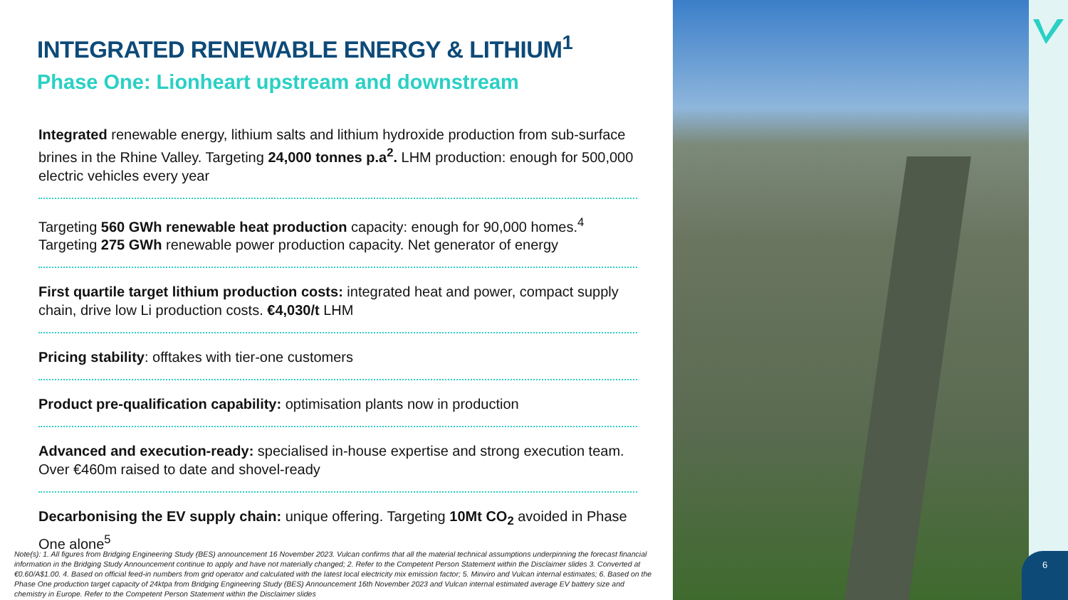INTEGRATED RENEWABLE ENERGY & LITHIUM<sup>1</sup>
Phase One: Lionheart upstream and downstream
Integrated renewable energy, lithium salts and lithium hydroxide production from sub-surface brines in the Rhine Valley. Targeting 24,000 tonnes p.a<sup>2</sup>. LHM production: enough for 500,000 electric vehicles every year
Targeting 560 GWh renewable heat production capacity: enough for 90,000 homes.<sup>4</sup>
Targeting 275 GWh renewable power production capacity. Net generator of energy
First quartile target lithium production costs: integrated heat and power, compact supply chain, drive low Li production costs. €4,030/t LHM
Pricing stability: offtakes with tier-one customers
Product pre-qualification capability: optimisation plants now in production
Advanced and execution-ready: specialised in-house expertise and strong execution team. Over €460m raised to date and shovel-ready
Decarbonising the EV supply chain: unique offering. Targeting 10Mt CO<sub>2</sub> avoided in Phase One alone<sup>5</sup>
Note(s): 1. All figures from Bridging Engineering Study (BES) announcement 16 November 2023. Vulcan confirms that all the material technical assumptions underpinning the forecast financial information in the Bridging Study Announcement continue to apply and have not materially changed; 2. Refer to the Competent Person Statement within the Disclaimer slides 3. Converted at €0.60/A$1.00. 4. Based on official feed-in numbers from grid operator and calculated with the latest local electricity mix emission factor; 5. Minviro and Vulcan internal estimates; 6. Based on the Phase One production target capacity of 24ktpa from Bridging Engineering Study (BES) Announcement 16th November 2023 and Vulcan internal estimated average EV battery size and chemistry in Europe. Refer to the Competent Person Statement within the Disclaimer slides
6